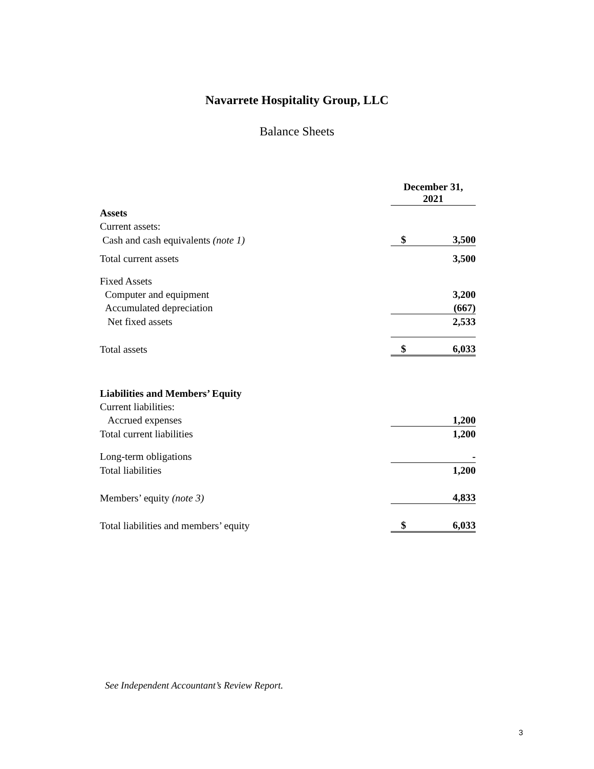Navarrete Hospitality Group, LLC
Balance Sheets
| | December 31, 2021 | |
| Assets | | |
| Current assets: | | |
| Cash and cash equivalents (note 1) | $ | 3,500 |
| Total current assets | | 3,500 |
| Fixed Assets | | |
| Computer and equipment | | 3,200 |
| Accumulated depreciation | | (667) |
| Net fixed assets | | 2,533 |
| Total assets | $ | 6,033 |
| Liabilities and Members’ Equity | | |
| Current liabilities: | | |
| Accrued expenses | | 1,200 |
| Total current liabilities | | 1,200 |
| Long-term obligations | | - |
| Total liabilities | | 1,200 |
| Members’ equity (note 3) | | 4,833 |
| Total liabilities and members’ equity | $ | 6,033 |
See Independent Accountant’s Review Report.
3